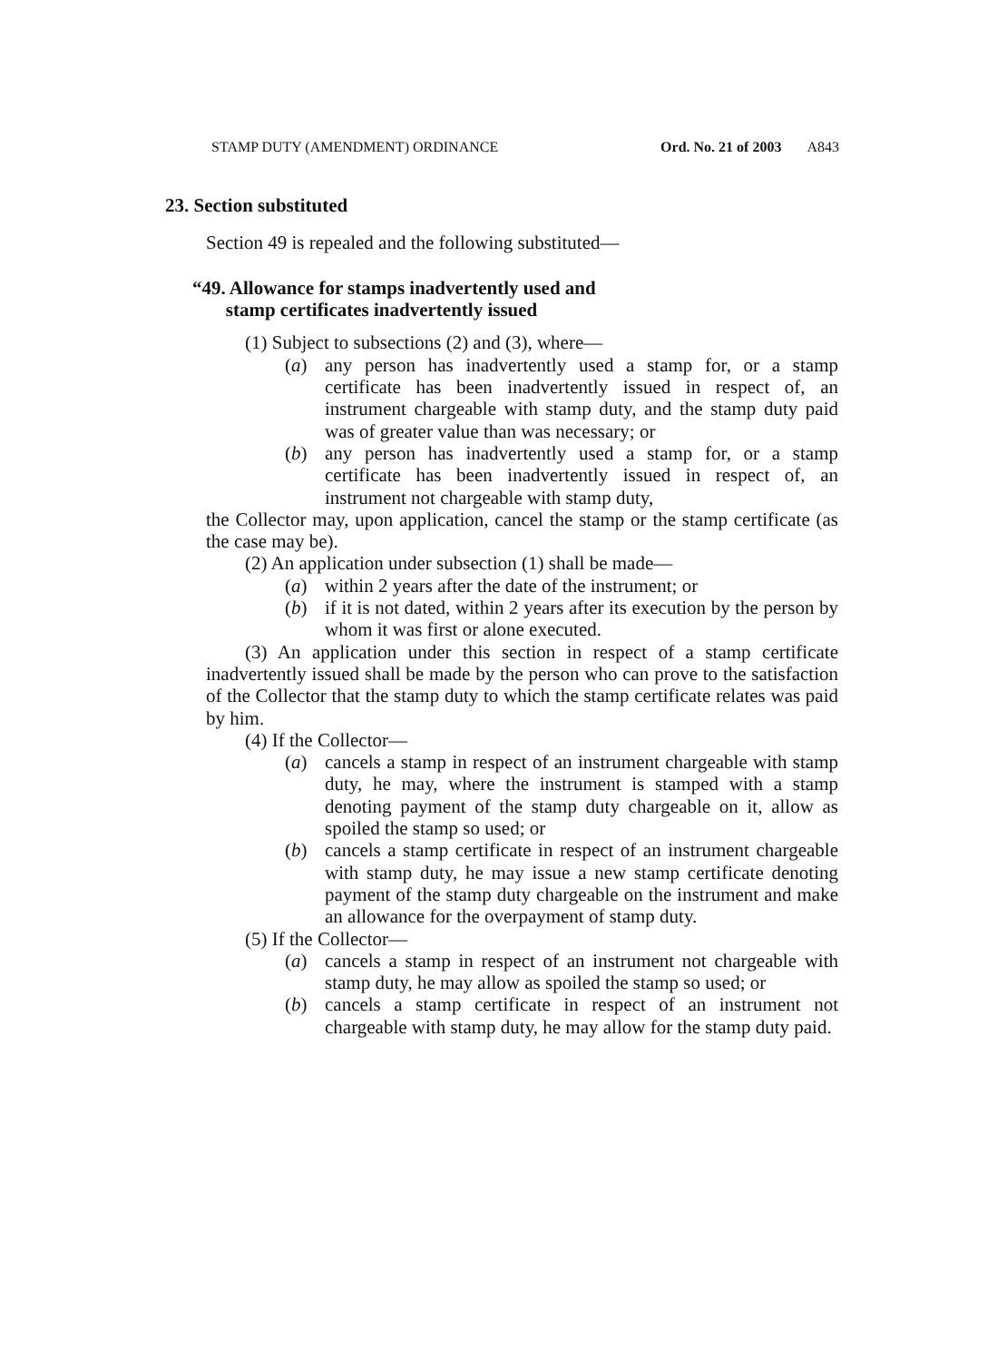STAMP DUTY (AMENDMENT) ORDINANCE Ord. No. 21 of 2003 A843
23. Section substituted
Section 49 is repealed and the following substituted—
“49. Allowance for stamps inadvertently used and
stamp certificates inadvertently issued
(1) Subject to subsections (2) and (3), where—
(a) any person has inadvertently used a stamp for, or a stamp certificate has been inadvertently issued in respect of, an instrument chargeable with stamp duty, and the stamp duty paid was of greater value than was necessary; or
(b) any person has inadvertently used a stamp for, or a stamp certificate has been inadvertently issued in respect of, an instrument not chargeable with stamp duty,
the Collector may, upon application, cancel the stamp or the stamp certificate (as the case may be).
(2) An application under subsection (1) shall be made—
(a) within 2 years after the date of the instrument; or
(b) if it is not dated, within 2 years after its execution by the person by whom it was first or alone executed.
(3) An application under this section in respect of a stamp certificate inadvertently issued shall be made by the person who can prove to the satisfaction of the Collector that the stamp duty to which the stamp certificate relates was paid by him.
(4) If the Collector—
(a) cancels a stamp in respect of an instrument chargeable with stamp duty, he may, where the instrument is stamped with a stamp denoting payment of the stamp duty chargeable on it, allow as spoiled the stamp so used; or
(b) cancels a stamp certificate in respect of an instrument chargeable with stamp duty, he may issue a new stamp certificate denoting payment of the stamp duty chargeable on the instrument and make an allowance for the overpayment of stamp duty.
(5) If the Collector—
(a) cancels a stamp in respect of an instrument not chargeable with stamp duty, he may allow as spoiled the stamp so used; or
(b) cancels a stamp certificate in respect of an instrument not chargeable with stamp duty, he may allow for the stamp duty paid.